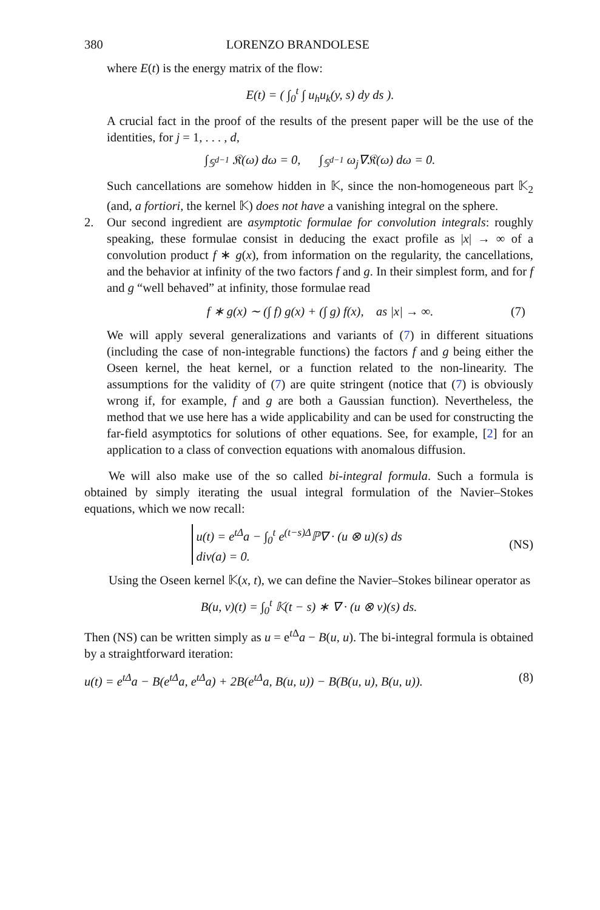380 LORENZO BRANDOLESE
where E(t) is the energy matrix of the flow:
E(t) = ( ∫<sub>0</sub><sup>t</sup> ∫ u<sub>h</sub>u<sub>k</sub>(y, s) dy ds ).
A crucial fact in the proof of the results of the present paper will be the use of the identities, for j = 1, . . . , d,
∫<sub>𝕊<sup>d−1</sup></sub> 𝔎(ω) dω = 0, ∫<sub>𝕊<sup>d−1</sup></sub> ω<sub>j</sub>∇𝔎(ω) dω = 0.
Such cancellations are somehow hidden in 𝕂, since the non-homogeneous part 𝕂<sub>2</sub> (and, a fortiori, the kernel 𝕂) does not have a vanishing integral on the sphere.
2. Our second ingredient are asymptotic formulae for convolution integrals: roughly speaking, these formulae consist in deducing the exact profile as |x| → ∞ of a convolution product f ∗ g(x), from information on the regularity, the cancellations, and the behavior at infinity of the two factors f and g. In their simplest form, and for f and g “well behaved” at infinity, those formulae read
f ∗ g(x) ∼ (∫ f) g(x) + (∫ g) f(x), as |x| → ∞. (7)
We will apply several generalizations and variants of (7) in different situations (including the case of non-integrable functions) the factors f and g being either the Oseen kernel, the heat kernel, or a function related to the non-linearity. The assumptions for the validity of (7) are quite stringent (notice that (7) is obviously wrong if, for example, f and g are both a Gaussian function). Nevertheless, the method that we use here has a wide applicability and can be used for constructing the far-field asymptotics for solutions of other equations. See, for example, [2] for an application to a class of convection equations with anomalous diffusion.
We will also make use of the so called bi-integral formula. Such a formula is obtained by simply iterating the usual integral formulation of the Navier–Stokes equations, which we now recall:
u(t) = e<sup>tΔ</sup>a − ∫<sub>0</sub><sup>t</sup> e<sup>(t−s)Δ</sup>ℙ∇ · (u ⊗ u)(s) ds
div(a) = 0.
(NS)
Using the Oseen kernel 𝕂(x, t), we can define the Navier–Stokes bilinear operator as
B(u, v)(t) = ∫<sub>0</sub><sup>t</sup> 𝕂(t − s) ∗ ∇ · (u ⊗ v)(s) ds.
Then (NS) can be written simply as u = e<sup>t Δ</sup>a − B(u, u). The bi-integral formula is obtained by a straightforward iteration:
u(t) = e<sup>tΔ</sup>a − B(e<sup>tΔ</sup>a, e<sup>tΔ</sup>a) + 2B(e<sup>tΔ</sup>a, B(u, u)) − B(B(u, u), B(u, u)). (8)